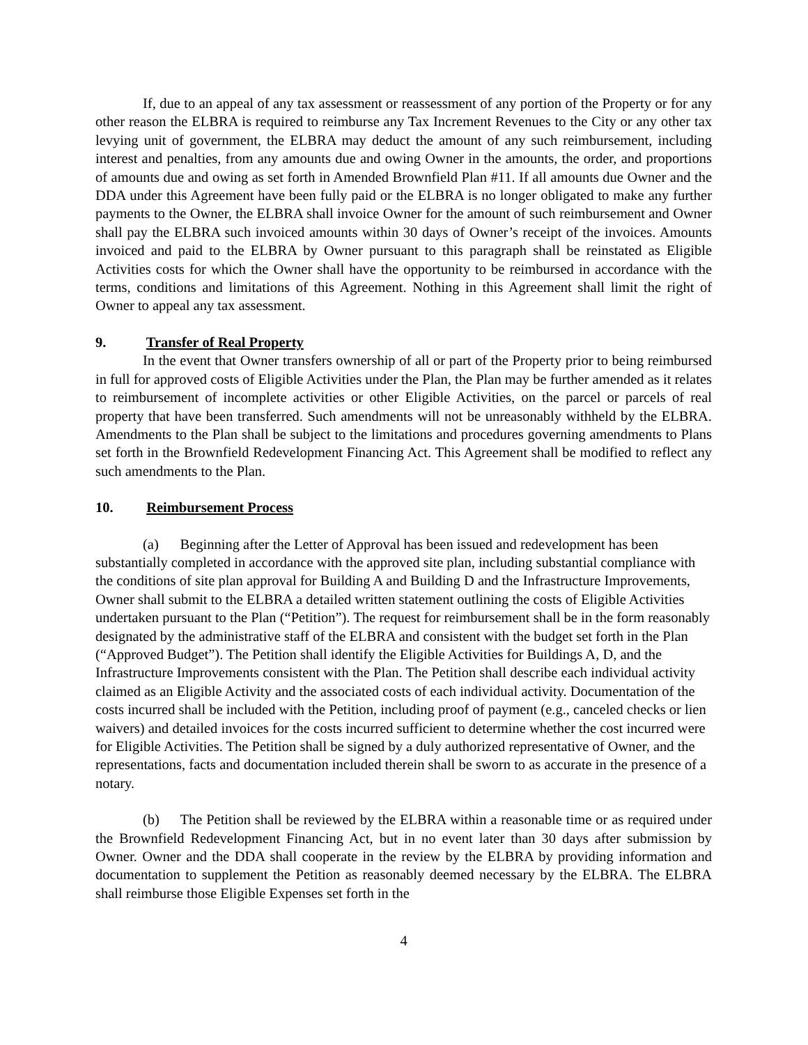If, due to an appeal of any tax assessment or reassessment of any portion of the Property or for any other reason the ELBRA is required to reimburse any Tax Increment Revenues to the City or any other tax levying unit of government, the ELBRA may deduct the amount of any such reimbursement, including interest and penalties, from any amounts due and owing Owner in the amounts, the order, and proportions of amounts due and owing as set forth in Amended Brownfield Plan #11. If all amounts due Owner and the DDA under this Agreement have been fully paid or the ELBRA is no longer obligated to make any further payments to the Owner, the ELBRA shall invoice Owner for the amount of such reimbursement and Owner shall pay the ELBRA such invoiced amounts within 30 days of Owner’s receipt of the invoices. Amounts invoiced and paid to the ELBRA by Owner pursuant to this paragraph shall be reinstated as Eligible Activities costs for which the Owner shall have the opportunity to be reimbursed in accordance with the terms, conditions and limitations of this Agreement. Nothing in this Agreement shall limit the right of Owner to appeal any tax assessment.
9. Transfer of Real Property
In the event that Owner transfers ownership of all or part of the Property prior to being reimbursed in full for approved costs of Eligible Activities under the Plan, the Plan may be further amended as it relates to reimbursement of incomplete activities or other Eligible Activities, on the parcel or parcels of real property that have been transferred. Such amendments will not be unreasonably withheld by the ELBRA. Amendments to the Plan shall be subject to the limitations and procedures governing amendments to Plans set forth in the Brownfield Redevelopment Financing Act. This Agreement shall be modified to reflect any such amendments to the Plan.
10. Reimbursement Process
(a) Beginning after the Letter of Approval has been issued and redevelopment has been substantially completed in accordance with the approved site plan, including substantial compliance with the conditions of site plan approval for Building A and Building D and the Infrastructure Improvements, Owner shall submit to the ELBRA a detailed written statement outlining the costs of Eligible Activities undertaken pursuant to the Plan (“Petition”). The request for reimbursement shall be in the form reasonably designated by the administrative staff of the ELBRA and consistent with the budget set forth in the Plan (“Approved Budget”). The Petition shall identify the Eligible Activities for Buildings A, D, and the Infrastructure Improvements consistent with the Plan. The Petition shall describe each individual activity claimed as an Eligible Activity and the associated costs of each individual activity. Documentation of the costs incurred shall be included with the Petition, including proof of payment (e.g., canceled checks or lien waivers) and detailed invoices for the costs incurred sufficient to determine whether the cost incurred were for Eligible Activities. The Petition shall be signed by a duly authorized representative of Owner, and the representations, facts and documentation included therein shall be sworn to as accurate in the presence of a notary.
(b) The Petition shall be reviewed by the ELBRA within a reasonable time or as required under the Brownfield Redevelopment Financing Act, but in no event later than 30 days after submission by Owner. Owner and the DDA shall cooperate in the review by the ELBRA by providing information and documentation to supplement the Petition as reasonably deemed necessary by the ELBRA. The ELBRA shall reimburse those Eligible Expenses set forth in the
4